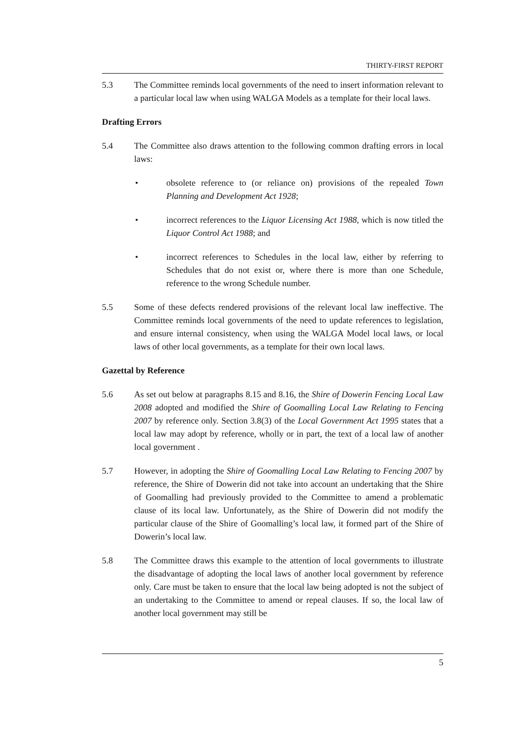THIRTY-FIRST REPORT
5.3 The Committee reminds local governments of the need to insert information relevant to a particular local law when using WALGA Models as a template for their local laws.
Drafting Errors
5.4 The Committee also draws attention to the following common drafting errors in local laws:
• obsolete reference to (or reliance on) provisions of the repealed Town Planning and Development Act 1928;
• incorrect references to the Liquor Licensing Act 1988, which is now titled the Liquor Control Act 1988; and
• incorrect references to Schedules in the local law, either by referring to Schedules that do not exist or, where there is more than one Schedule, reference to the wrong Schedule number.
5.5 Some of these defects rendered provisions of the relevant local law ineffective. The Committee reminds local governments of the need to update references to legislation, and ensure internal consistency, when using the WALGA Model local laws, or local laws of other local governments, as a template for their own local laws.
Gazettal by Reference
5.6 As set out below at paragraphs 8.15 and 8.16, the Shire of Dowerin Fencing Local Law 2008 adopted and modified the Shire of Goomalling Local Law Relating to Fencing 2007 by reference only. Section 3.8(3) of the Local Government Act 1995 states that a local law may adopt by reference, wholly or in part, the text of a local law of another local government .
5.7 However, in adopting the Shire of Goomalling Local Law Relating to Fencing 2007 by reference, the Shire of Dowerin did not take into account an undertaking that the Shire of Goomalling had previously provided to the Committee to amend a problematic clause of its local law. Unfortunately, as the Shire of Dowerin did not modify the particular clause of the Shire of Goomalling’s local law, it formed part of the Shire of Dowerin’s local law.
5.8 The Committee draws this example to the attention of local governments to illustrate the disadvantage of adopting the local laws of another local government by reference only. Care must be taken to ensure that the local law being adopted is not the subject of an undertaking to the Committee to amend or repeal clauses. If so, the local law of another local government may still be
5